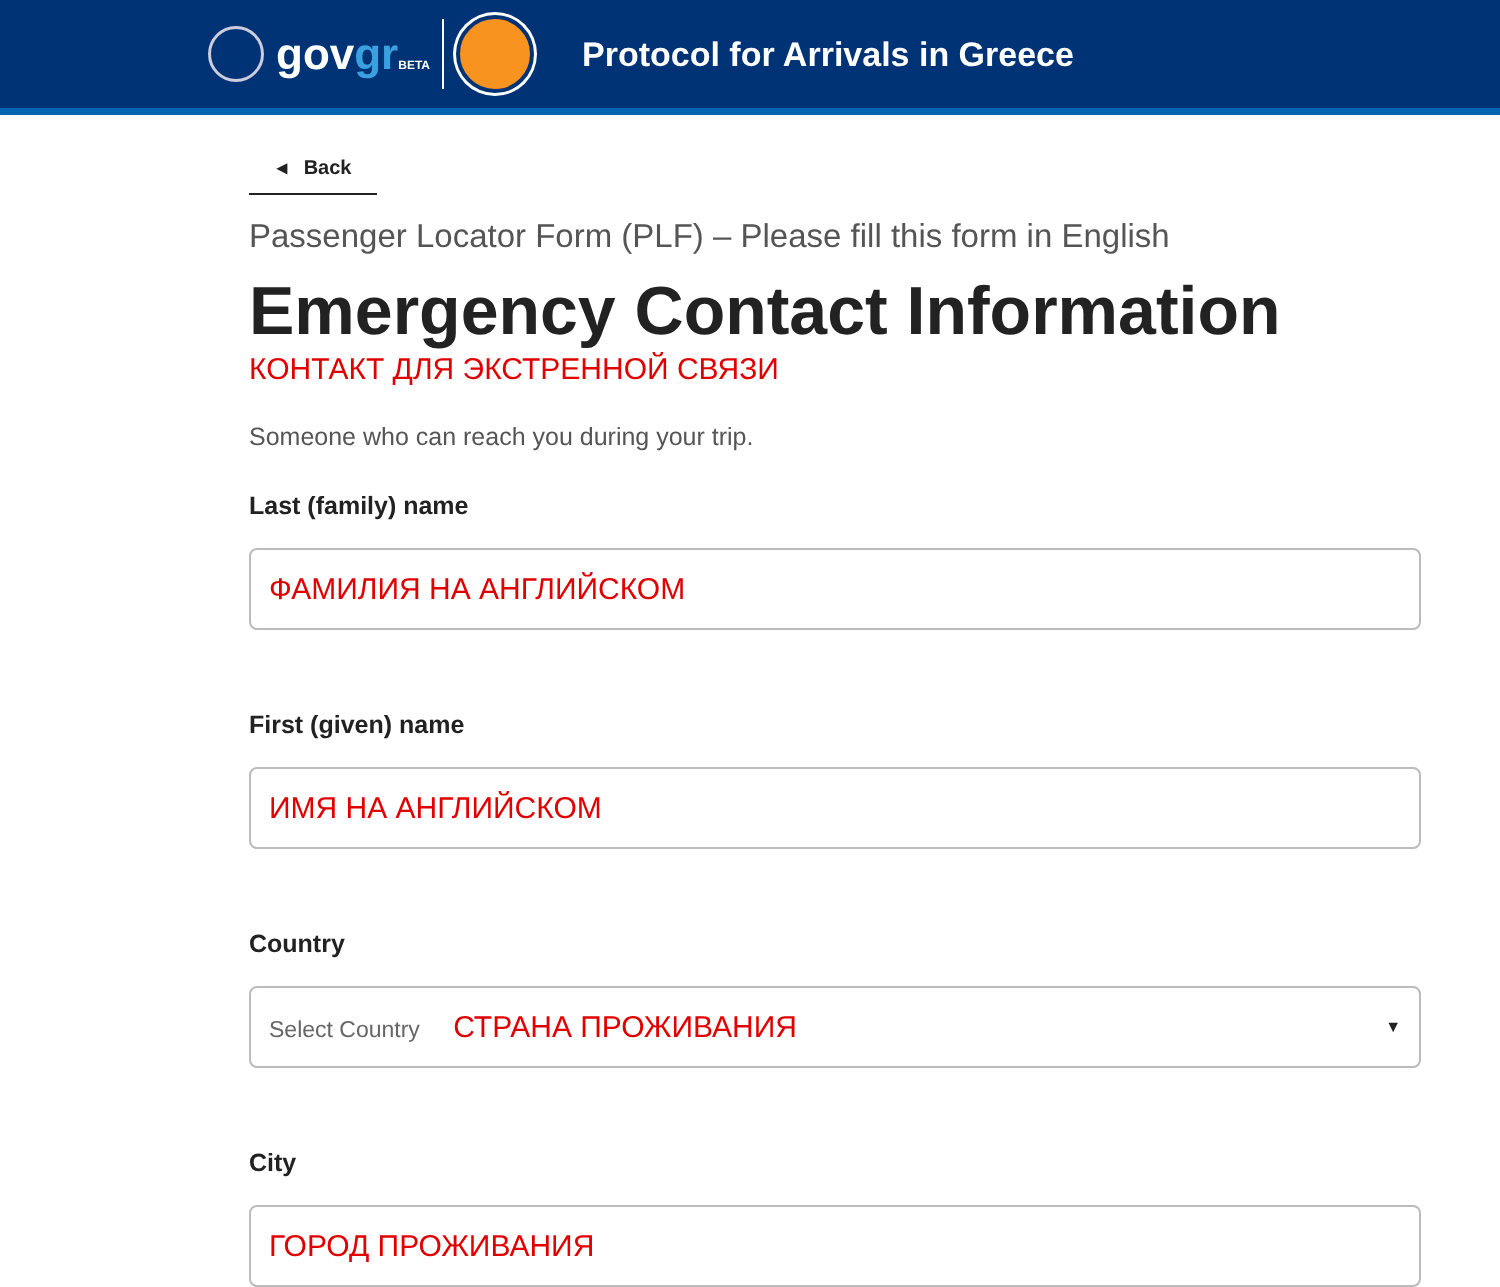govgr BETA
Protocol for Arrivals in Greece
◂ Back
Passenger Locator Form (PLF) – Please fill this form in English
Emergency Contact Information
КОНТАКТ ДЛЯ ЭКСТРЕННОЙ СВЯЗИ
Someone who can reach you during your trip.
Last (family) name
ФАМИЛИЯ НА АНГЛИЙСКОМ
First (given) name
ИМЯ НА АНГЛИЙСКОМ
Country
Select Country СТРАНА ПРОЖИВАНИЯ ▼
City
ГОРОД ПРОЖИВАНИЯ